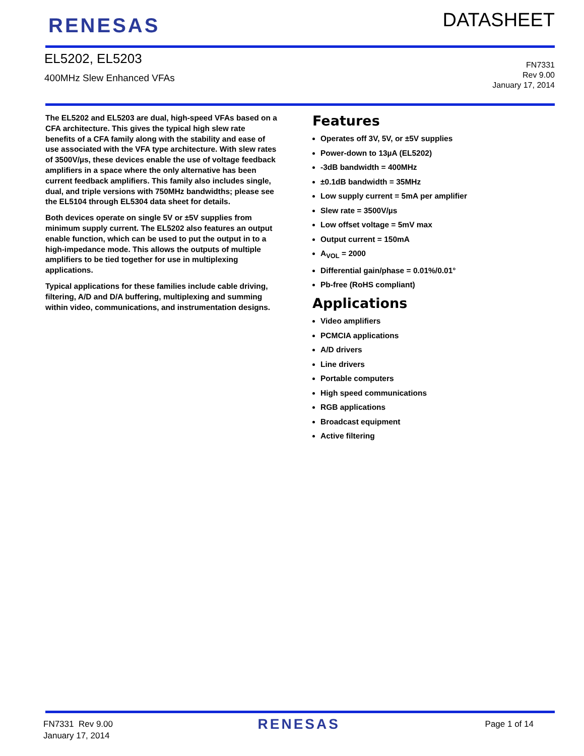RENESAS
DATASHEET
EL5202, EL5203
400MHz Slew Enhanced VFAs
FN7331
Rev 9.00
January 17, 2014
The EL5202 and EL5203 are dual, high-speed VFAs based on a CFA architecture. This gives the typical high slew rate benefits of a CFA family along with the stability and ease of use associated with the VFA type architecture. With slew rates of 3500V/µs, these devices enable the use of voltage feedback amplifiers in a space where the only alternative has been current feedback amplifiers. This family also includes single, dual, and triple versions with 750MHz bandwidths; please see the EL5104 through EL5304 data sheet for details.
Both devices operate on single 5V or ±5V supplies from minimum supply current. The EL5202 also features an output enable function, which can be used to put the output in to a high-impedance mode. This allows the outputs of multiple amplifiers to be tied together for use in multiplexing applications.
Typical applications for these families include cable driving, filtering, A/D and D/A buffering, multiplexing and summing within video, communications, and instrumentation designs.
Features
Operates off 3V, 5V, or ±5V supplies
Power-down to 13µA (EL5202)
-3dB bandwidth = 400MHz
±0.1dB bandwidth = 35MHz
Low supply current = 5mA per amplifier
Slew rate = 3500V/µs
Low offset voltage = 5mV max
Output current = 150mA
A<sub>VOL</sub> = 2000
Differential gain/phase = 0.01%/0.01°
Pb-free (RoHS compliant)
Applications
Video amplifiers
PCMCIA applications
A/D drivers
Line drivers
Portable computers
High speed communications
RGB applications
Broadcast equipment
Active filtering
FN7331 Rev 9.00
January 17, 2014
RENESAS
Page 1 of 14